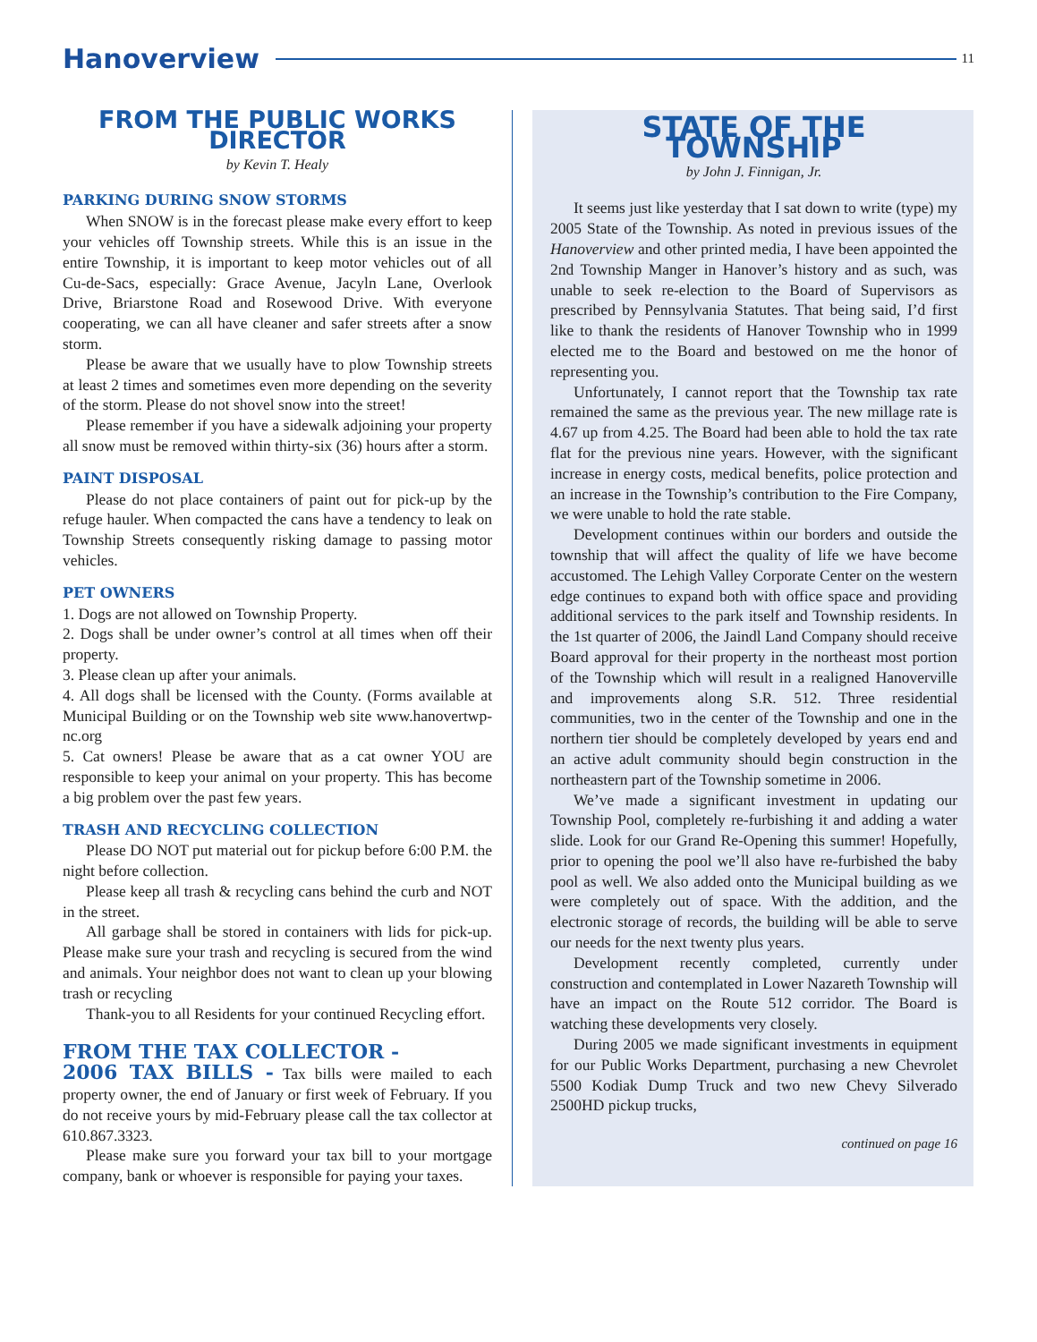Hanoverview 11
FROM THE PUBLIC WORKS DIRECTOR
by Kevin T. Healy
PARKING DURING SNOW STORMS
When SNOW is in the forecast please make every effort to keep your vehicles off Township streets. While this is an issue in the entire Township, it is important to keep motor vehicles out of all Cu-de-Sacs, especially: Grace Avenue, Jacyln Lane, Overlook Drive, Briarstone Road and Rosewood Drive. With everyone cooperating, we can all have cleaner and safer streets after a snow storm.
Please be aware that we usually have to plow Township streets at least 2 times and sometimes even more depending on the severity of the storm. Please do not shovel snow into the street!
Please remember if you have a sidewalk adjoining your property all snow must be removed within thirty-six (36) hours after a storm.
PAINT DISPOSAL
Please do not place containers of paint out for pick-up by the refuge hauler. When compacted the cans have a tendency to leak on Township Streets consequently risking damage to passing motor vehicles.
PET OWNERS
1. Dogs are not allowed on Township Property.
2. Dogs shall be under owner’s control at all times when off their property.
3. Please clean up after your animals.
4. All dogs shall be licensed with the County. (Forms available at Municipal Building or on the Township web site www.hanovertwp-nc.org
5. Cat owners! Please be aware that as a cat owner YOU are responsible to keep your animal on your property. This has become a big problem over the past few years.
TRASH AND RECYCLING COLLECTION
Please DO NOT put material out for pickup before 6:00 P.M. the night before collection.
Please keep all trash & recycling cans behind the curb and NOT in the street.
All garbage shall be stored in containers with lids for pick-up. Please make sure your trash and recycling is secured from the wind and animals. Your neighbor does not want to clean up your blowing trash or recycling
Thank-you to all Residents for your continued Recycling effort.
FROM THE TAX COLLECTOR -
2006 TAX BILLS - Tax bills were mailed to each property owner, the end of January or first week of February. If you do not receive yours by mid-February please call the tax collector at 610.867.3323.
Please make sure you forward your tax bill to your mortgage company, bank or whoever is responsible for paying your taxes.
STATE OF THE TOWNSHIP
by John J. Finnigan, Jr.
It seems just like yesterday that I sat down to write (type) my 2005 State of the Township. As noted in previous issues of the Hanoverview and other printed media, I have been appointed the 2nd Township Manger in Hanover’s history and as such, was unable to seek re-election to the Board of Supervisors as prescribed by Pennsylvania Statutes. That being said, I’d first like to thank the residents of Hanover Township who in 1999 elected me to the Board and bestowed on me the honor of representing you.
Unfortunately, I cannot report that the Township tax rate remained the same as the previous year. The new millage rate is 4.67 up from 4.25. The Board had been able to hold the tax rate flat for the previous nine years. However, with the significant increase in energy costs, medical benefits, police protection and an increase in the Township’s contribution to the Fire Company, we were unable to hold the rate stable.
Development continues within our borders and outside the township that will affect the quality of life we have become accustomed. The Lehigh Valley Corporate Center on the western edge continues to expand both with office space and providing additional services to the park itself and Township residents. In the 1st quarter of 2006, the Jaindl Land Company should receive Board approval for their property in the northeast most portion of the Township which will result in a realigned Hanoverville and improvements along S.R. 512. Three residential communities, two in the center of the Township and one in the northern tier should be completely developed by years end and an active adult community should begin construction in the northeastern part of the Township sometime in 2006.
We’ve made a significant investment in updating our Township Pool, completely re-furbishing it and adding a water slide. Look for our Grand Re-Opening this summer! Hopefully, prior to opening the pool we’ll also have re-furbished the baby pool as well. We also added onto the Municipal building as we were completely out of space. With the addition, and the electronic storage of records, the building will be able to serve our needs for the next twenty plus years.
Development recently completed, currently under construction and contemplated in Lower Nazareth Township will have an impact on the Route 512 corridor. The Board is watching these developments very closely.
During 2005 we made significant investments in equipment for our Public Works Department, purchasing a new Chevrolet 5500 Kodiak Dump Truck and two new Chevy Silverado 2500HD pickup trucks,
continued on page 16